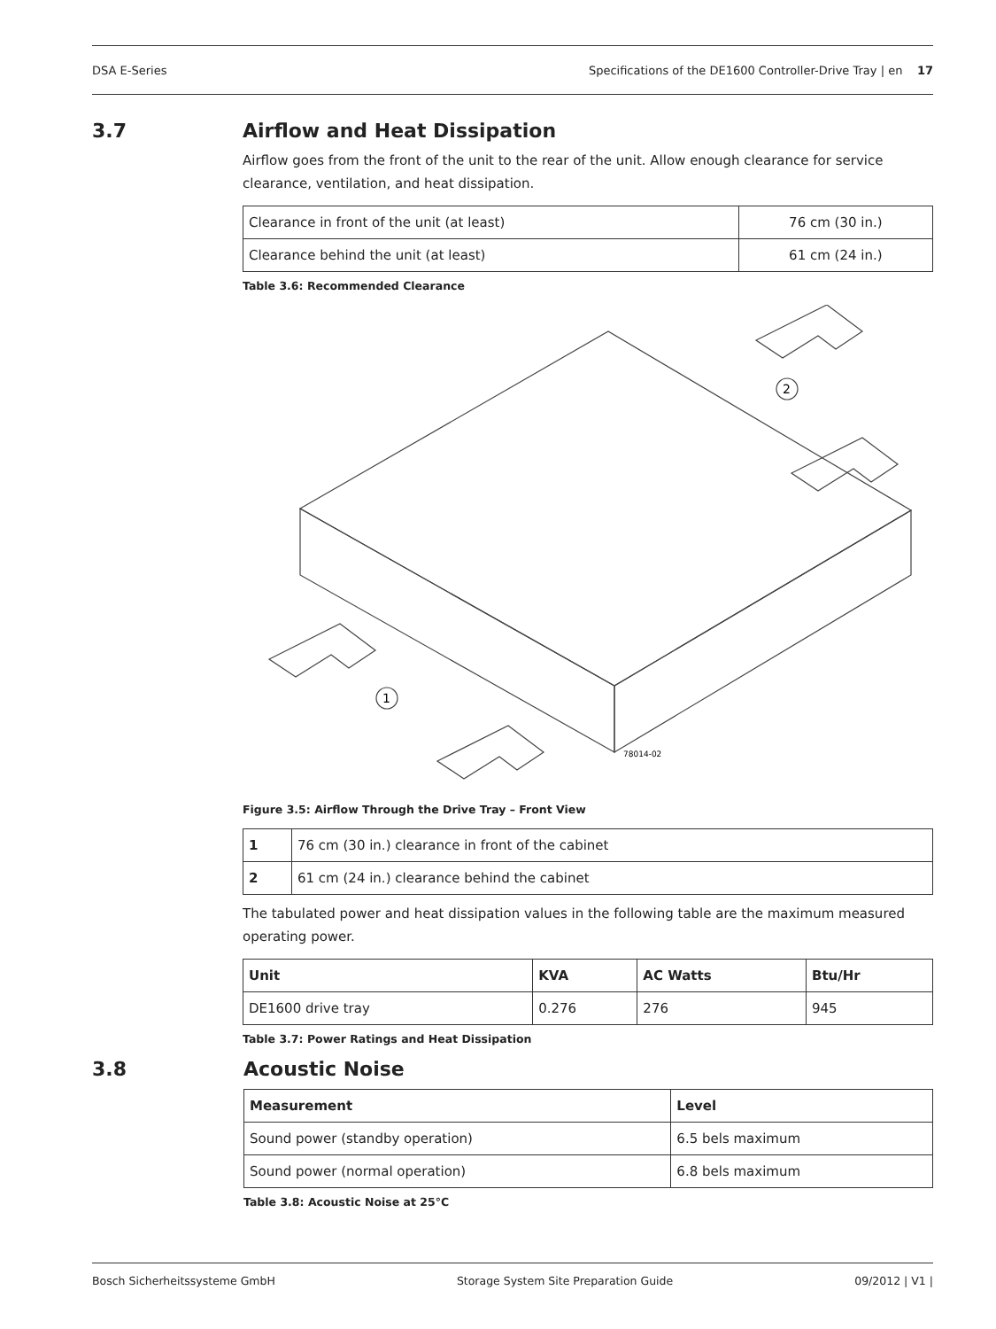DSA E-Series Specifications of the DE1600 Controller-Drive Tray | en 17
3.7 Airflow and Heat Dissipation
Airflow goes from the front of the unit to the rear of the unit. Allow enough clearance for service clearance, ventilation, and heat dissipation.
| Clearance in front of the unit (at least) | 76 cm (30 in.) |
| Clearance behind the unit (at least) | 61 cm (24 in.) |
Table 3.6: Recommended Clearance
2
1
78014-02
Figure 3.5: Airflow Through the Drive Tray – Front View
| 1 | 76 cm (30 in.) clearance in front of the cabinet |
| 2 | 61 cm (24 in.) clearance behind the cabinet |
The tabulated power and heat dissipation values in the following table are the maximum measured operating power.
| Unit | KVA | AC Watts | Btu/Hr |
| --- | --- | --- | --- |
| DE1600 drive tray | 0.276 | 276 | 945 |
Table 3.7: Power Ratings and Heat Dissipation
3.8 Acoustic Noise
| Measurement | Level |
| --- | --- |
| Sound power (standby operation) | 6.5 bels maximum |
| Sound power (normal operation) | 6.8 bels maximum |
Table 3.8: Acoustic Noise at 25°C
Bosch Sicherheitssysteme GmbH Storage System Site Preparation Guide 09/2012 | V1 |